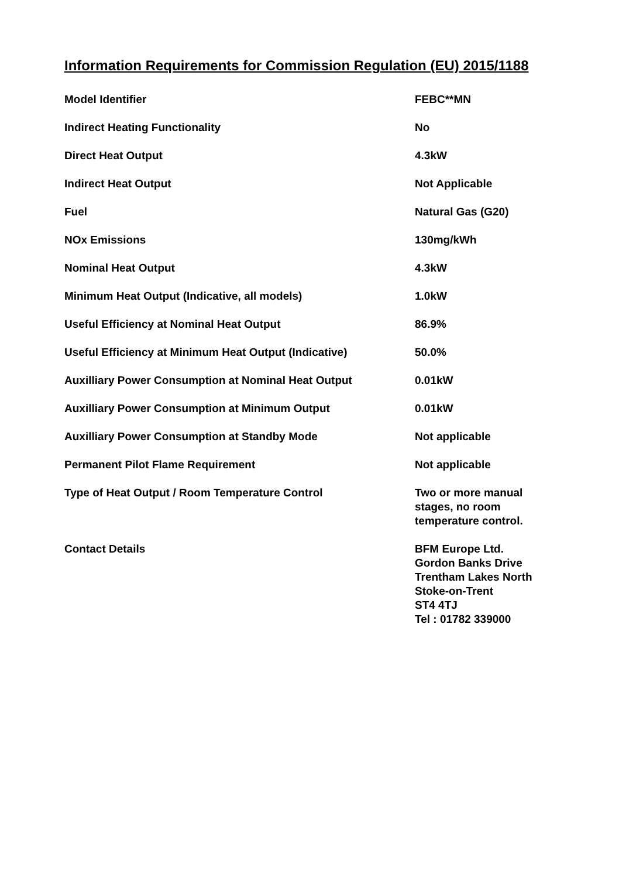Information Requirements for Commission Regulation (EU) 2015/1188
| Model Identifier | FEBC**MN |
| Indirect Heating Functionality | No |
| Direct Heat Output | 4.3kW |
| Indirect Heat Output | Not Applicable |
| Fuel | Natural Gas (G20) |
| NOx Emissions | 130mg/kWh |
| Nominal Heat Output | 4.3kW |
| Minimum Heat Output (Indicative, all models) | 1.0kW |
| Useful Efficiency at Nominal Heat Output | 86.9% |
| Useful Efficiency at Minimum Heat Output (Indicative) | 50.0% |
| Auxilliary Power Consumption at Nominal Heat Output | 0.01kW |
| Auxilliary Power Consumption at Minimum Output | 0.01kW |
| Auxilliary Power Consumption at Standby Mode | Not applicable |
| Permanent Pilot Flame Requirement | Not applicable |
| Type of Heat Output / Room Temperature Control | Two or more manual stages, no room temperature control. |
| Contact Details | BFM Europe Ltd. Gordon Banks Drive Trentham Lakes North Stoke-on-Trent ST4 4TJ Tel : 01782 339000 |